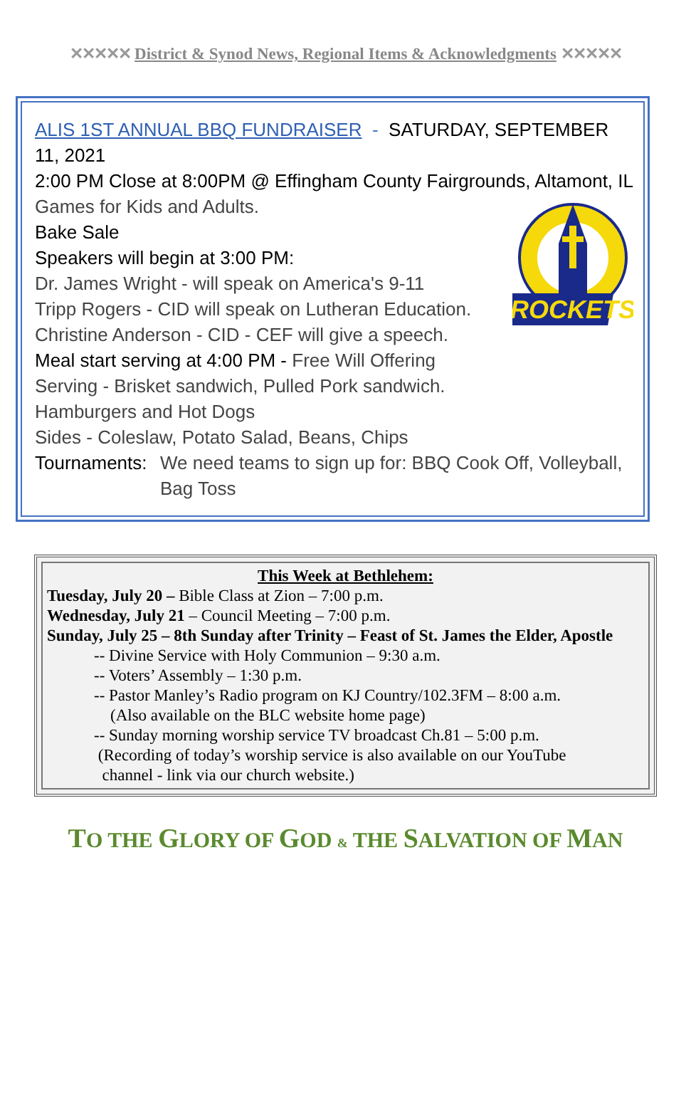✕✕✕✕✕ District & Synod News, Regional Items & Acknowledgments ✕✕✕✕✕
ALIS 1ST ANNUAL BBQ FUNDRAISER - SATURDAY, SEPTEMBER 11, 2021
2:00 PM Close at 8:00PM @ Effingham County Fairgrounds, Altamont, IL
ROCKETS
Games for Kids and Adults.
Bake Sale
Speakers will begin at 3:00 PM:
Dr. James Wright - will speak on America's 9-11
Tripp Rogers - CID will speak on Lutheran Education.
Christine Anderson - CID - CEF will give a speech.
Meal start serving at 4:00 PM - Free Will Offering
Serving - Brisket sandwich, Pulled Pork sandwich.
Hamburgers and Hot Dogs
Sides - Coleslaw, Potato Salad, Beans, Chips
Tournaments: We need teams to sign up for: BBQ Cook Off, Volleyball, Bag Toss
This Week at Bethlehem:
Tuesday, July 20 – Bible Class at Zion – 7:00 p.m.
Wednesday, July 21 – Council Meeting – 7:00 p.m.
Sunday, July 25 – 8th Sunday after Trinity – Feast of St. James the Elder, Apostle
-- Divine Service with Holy Communion – 9:30 a.m.
-- Voters’ Assembly – 1:30 p.m.
-- Pastor Manley’s Radio program on KJ Country/102.3FM – 8:00 a.m.
(Also available on the BLC website home page)
-- Sunday morning worship service TV broadcast Ch.81 – 5:00 p.m.
(Recording of today’s worship service is also available on our YouTube
channel - link via our church website.)
TO THE GLORY OF GOD & THE SALVATION OF MAN